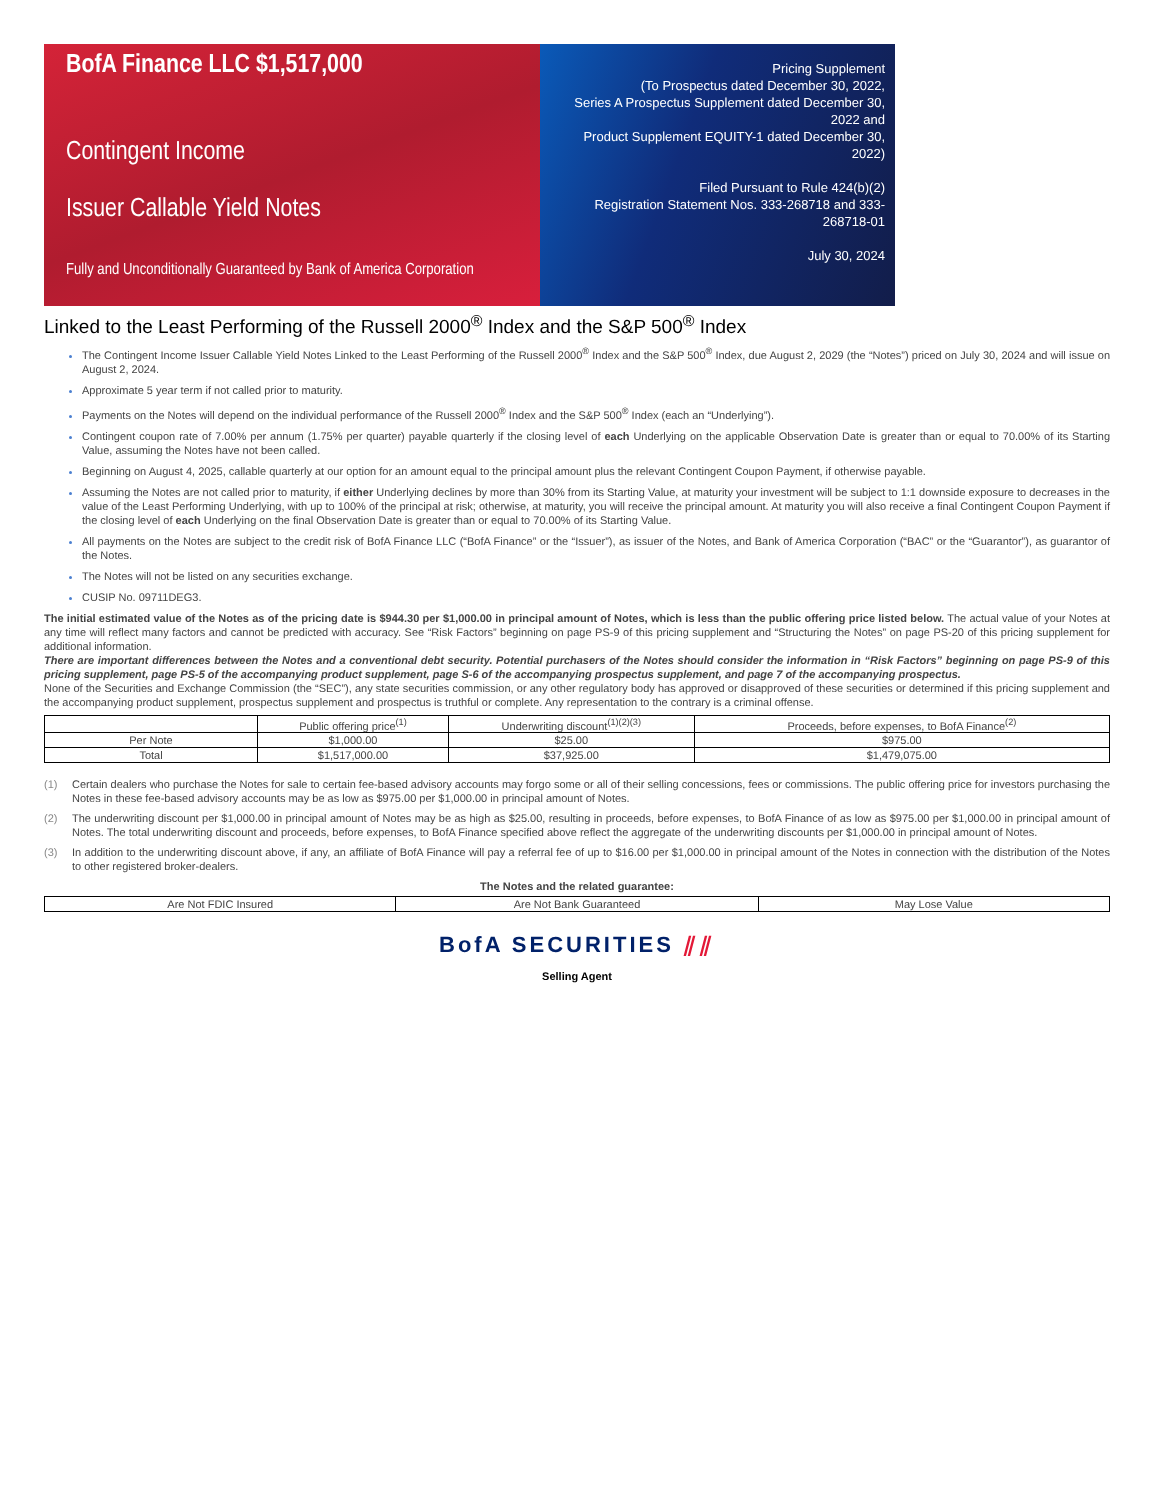BofA Finance LLC $1,517,000
Contingent Income
Issuer Callable Yield Notes
Fully and Unconditionally Guaranteed by Bank of America Corporation
Pricing Supplement
(To Prospectus dated December 30, 2022,
Series A Prospectus Supplement dated December 30, 2022 and
Product Supplement EQUITY-1 dated December 30, 2022)
Filed Pursuant to Rule 424(b)(2)
Registration Statement Nos. 333-268718 and 333-268718-01
July 30, 2024
Linked to the Least Performing of the Russell 2000<sup>®</sup> Index and the S&P 500<sup>®</sup> Index
The Contingent Income Issuer Callable Yield Notes Linked to the Least Performing of the Russell 2000<sup>®</sup> Index and the S&P 500<sup>®</sup> Index, due August 2, 2029 (the “Notes”) priced on July 30, 2024 and will issue on August 2, 2024.
Approximate 5 year term if not called prior to maturity.
Payments on the Notes will depend on the individual performance of the Russell 2000<sup>®</sup> Index and the S&P 500<sup>®</sup> Index (each an “Underlying”).
Contingent coupon rate of 7.00% per annum (1.75% per quarter) payable quarterly if the closing level of each Underlying on the applicable Observation Date is greater than or equal to 70.00% of its Starting Value, assuming the Notes have not been called.
Beginning on August 4, 2025, callable quarterly at our option for an amount equal to the principal amount plus the relevant Contingent Coupon Payment, if otherwise payable.
Assuming the Notes are not called prior to maturity, if either Underlying declines by more than 30% from its Starting Value, at maturity your investment will be subject to 1:1 downside exposure to decreases in the value of the Least Performing Underlying, with up to 100% of the principal at risk; otherwise, at maturity, you will receive the principal amount. At maturity you will also receive a final Contingent Coupon Payment if the closing level of each Underlying on the final Observation Date is greater than or equal to 70.00% of its Starting Value.
All payments on the Notes are subject to the credit risk of BofA Finance LLC (“BofA Finance” or the “Issuer”), as issuer of the Notes, and Bank of America Corporation (“BAC” or the “Guarantor”), as guarantor of the Notes.
The Notes will not be listed on any securities exchange.
CUSIP No. 09711DEG3.
The initial estimated value of the Notes as of the pricing date is $944.30 per $1,000.00 in principal amount of Notes, which is less than the public offering price listed below. The actual value of your Notes at any time will reflect many factors and cannot be predicted with accuracy. See “Risk Factors” beginning on page PS-9 of this pricing supplement and “Structuring the Notes” on page PS-20 of this pricing supplement for additional information.
There are important differences between the Notes and a conventional debt security. Potential purchasers of the Notes should consider the information in “Risk Factors” beginning on page PS-9 of this pricing supplement, page PS-5 of the accompanying product supplement, page S-6 of the accompanying prospectus supplement, and page 7 of the accompanying prospectus.
None of the Securities and Exchange Commission (the “SEC”), any state securities commission, or any other regulatory body has approved or disapproved of these securities or determined if this pricing supplement and the accompanying product supplement, prospectus supplement and prospectus is truthful or complete. Any representation to the contrary is a criminal offense.
| | Public offering price<sup>(1)</sup> | Underwriting discount<sup>(1)(2)(3)</sup> | Proceeds, before expenses, to BofA Finance<sup>(2)</sup> |
| Per Note | $1,000.00 | $25.00 | $975.00 |
| Total | $1,517,000.00 | $37,925.00 | $1,479,075.00 |
(1) Certain dealers who purchase the Notes for sale to certain fee-based advisory accounts may forgo some or all of their selling concessions, fees or commissions. The public offering price for investors purchasing the Notes in these fee-based advisory accounts may be as low as $975.00 per $1,000.00 in principal amount of Notes.
(2) The underwriting discount per $1,000.00 in principal amount of Notes may be as high as $25.00, resulting in proceeds, before expenses, to BofA Finance of as low as $975.00 per $1,000.00 in principal amount of Notes. The total underwriting discount and proceeds, before expenses, to BofA Finance specified above reflect the aggregate of the underwriting discounts per $1,000.00 in principal amount of Notes.
(3) In addition to the underwriting discount above, if any, an affiliate of BofA Finance will pay a referral fee of up to $16.00 per $1,000.00 in principal amount of the Notes in connection with the distribution of the Notes to other registered broker-dealers.
The Notes and the related guarantee:
| Are Not FDIC Insured | Are Not Bank Guaranteed | May Lose Value |
BofA SECURITIES ⫽⫽
Selling Agent